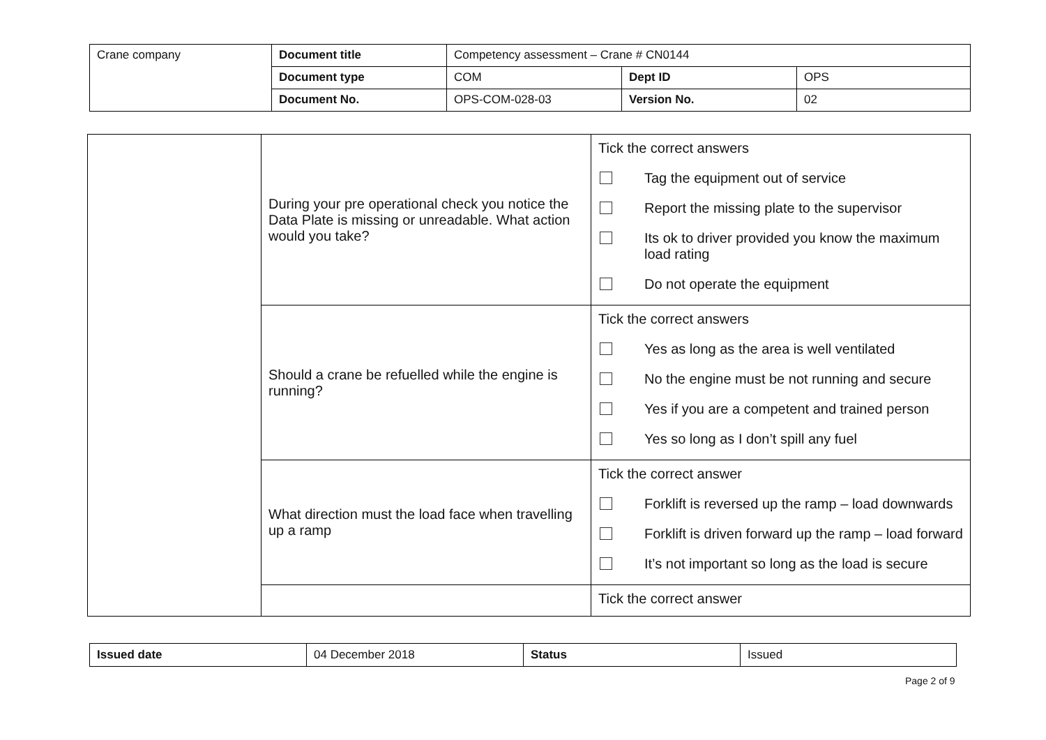| Crane company | Document title | Competency assessment – Crane # CN0144 | | |
| | Document type | COM | Dept ID | OPS |
| | Document No. | OPS-COM-028-03 | Version No. | 02 |
| | During your pre operational check you notice the Data Plate is missing or unreadable. What action would you take? | Tick the correct answers Tag the equipment out of service Report the missing plate to the supervisor Its ok to driver provided you know the maximum load rating Do not operate the equipment |
| | Should a crane be refuelled while the engine is running? | Tick the correct answers Yes as long as the area is well ventilated No the engine must be not running and secure Yes if you are a competent and trained person Yes so long as I don’t spill any fuel |
| | What direction must the load face when travelling up a ramp | Tick the correct answer Forklift is reversed up the ramp – load downwards Forklift is driven forward up the ramp – load forward It’s not important so long as the load is secure |
| | | Tick the correct answer |
| Issued date | 04 December 2018 | Status | Issued |
Page 2 of 9